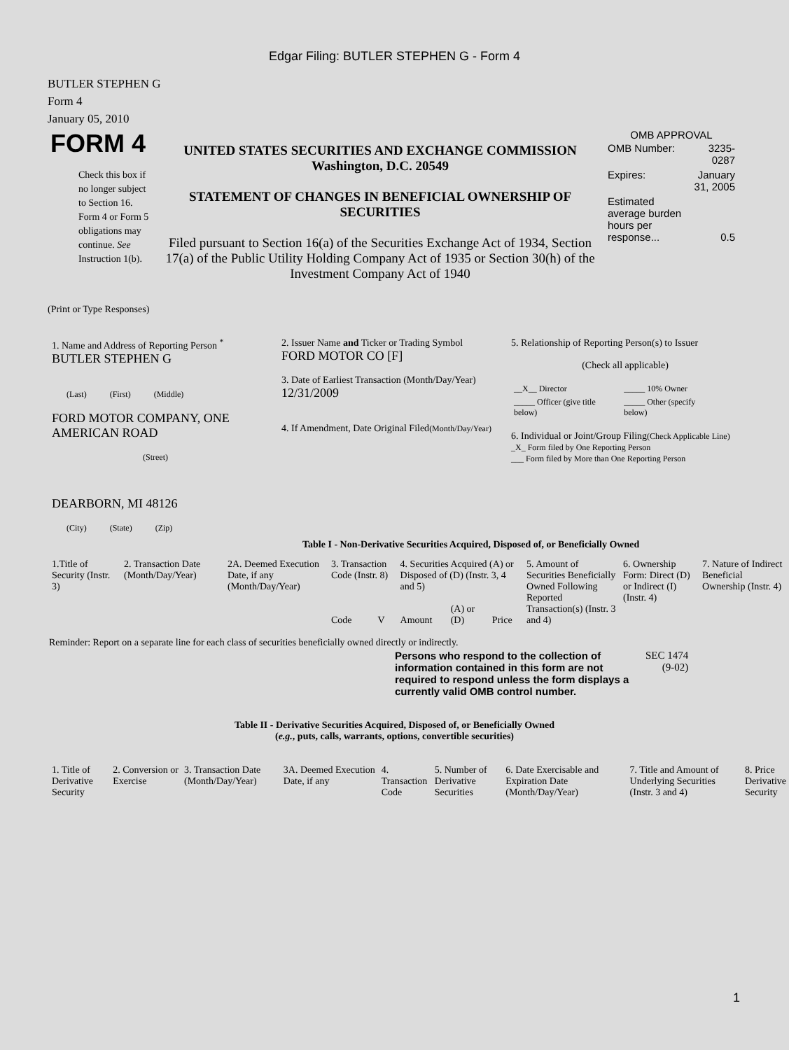Edgar Filing: BUTLER STEPHEN G - Form 4
BUTLER STEPHEN G
Form 4
January 05, 2010
| FORM 4 Check this box if no longer subject to Section 16. Form 4 or Form 5 obligations may continue. See Instruction 1(b). | UNITED STATES SECURITIES AND EXCHANGE COMMISSION Washington, D.C. 20549 STATEMENT OF CHANGES IN BENEFICIAL OWNERSHIP OF SECURITIES Filed pursuant to Section 16(a) of the Securities Exchange Act of 1934, Section 17(a) of the Public Utility Holding Company Act of 1935 or Section 30(h) of the Investment Company Act of 1940 | OMB APPROVAL / OMB Number: / 3235-0287 / / Expires: / January 31, 2005 / / Estimated average burden hours per response... / 0.5 / |
(Print or Type Responses)
| 1. Name and Address of Reporting Person <sup>*</sup> BUTLER STEPHEN G (Last) (First) (Middle) FORD MOTOR COMPANY, ONE AMERICAN ROAD (Street) DEARBORN, MI 48126 (City) (State) (Zip) | 2. Issuer Name and Ticker or Trading Symbol FORD MOTOR CO [F] 3. Date of Earliest Transaction (Month/Day/Year) 12/31/2009 4. If Amendment, Date Original Filed (Month/Day/Year) | 5. Relationship of Reporting Person(s) to Issuer (Check all applicable) / __X__ Director / _____ 10% Owner / / _____ Officer (give title below) / _____ Other (specify below) / 6. Individual or Joint/Group Filing (Check Applicable Line) _X_ Form filed by One Reporting Person ___ Form filed by More than One Reporting Person |
Table I - Non-Derivative Securities Acquired, Disposed of, or Beneficially Owned
| 1.Title of Security (Instr. 3) | 2. Transaction Date (Month/Day/Year) | 2A. Deemed Execution Date, if any (Month/Day/Year) | 3. Transaction Code (Instr. 8) | | 4. Securities Acquired (A) or Disposed of (D) (Instr. 3, 4 and 5) | | | 5. Amount of Securities Beneficially Owned Following Reported Transaction(s) (Instr. 3 and 4) | 6. Ownership Form: Direct (D) or Indirect (I) (Instr. 4) | 7. Nature of Indirect Beneficial Ownership (Instr. 4) |
| | | | Code | V | Amount | (A) or (D) | Price | | | |
Reminder: Report on a separate line for each class of securities beneficially owned directly or indirectly.
| Persons who respond to the collection of information contained in this form are not required to respond unless the form displays a currently valid OMB control number. | SEC 1474 (9-02) |
Table II - Derivative Securities Acquired, Disposed of, or Beneficially Owned
(e.g., puts, calls, warrants, options, convertible securities)
| 1. Title of Derivative Security | 2. Conversion or Exercise | 3. Transaction Date (Month/Day/Year) | 3A. Deemed Execution Date, if any | 4. Transaction Code | 5. Number of Derivative Securities | 6. Date Exercisable and Expiration Date (Month/Day/Year) | 7. Title and Amount of Underlying Securities (Instr. 3 and 4) | 8. Price Derivative Security |
1